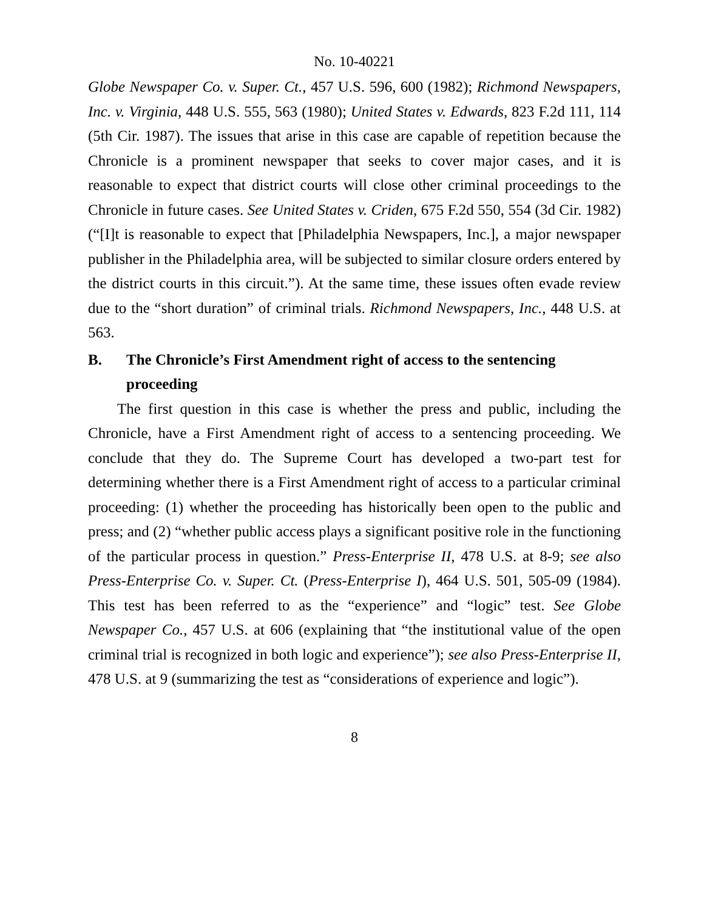No. 10-40221
Globe Newspaper Co. v. Super. Ct., 457 U.S. 596, 600 (1982); Richmond Newspapers, Inc. v. Virginia, 448 U.S. 555, 563 (1980); United States v. Edwards, 823 F.2d 111, 114 (5th Cir. 1987). The issues that arise in this case are capable of repetition because the Chronicle is a prominent newspaper that seeks to cover major cases, and it is reasonable to expect that district courts will close other criminal proceedings to the Chronicle in future cases. See United States v. Criden, 675 F.2d 550, 554 (3d Cir. 1982) (“[I]t is reasonable to expect that [Philadelphia Newspapers, Inc.], a major newspaper publisher in the Philadelphia area, will be subjected to similar closure orders entered by the district courts in this circuit.”). At the same time, these issues often evade review due to the “short duration” of criminal trials. Richmond Newspapers, Inc., 448 U.S. at 563.
B. The Chronicle’s First Amendment right of access to the sentencing proceeding
The first question in this case is whether the press and public, including the Chronicle, have a First Amendment right of access to a sentencing proceeding. We conclude that they do. The Supreme Court has developed a two-part test for determining whether there is a First Amendment right of access to a particular criminal proceeding: (1) whether the proceeding has historically been open to the public and press; and (2) “whether public access plays a significant positive role in the functioning of the particular process in question.” Press-Enterprise II, 478 U.S. at 8-9; see also Press-Enterprise Co. v. Super. Ct. (Press-Enterprise I), 464 U.S. 501, 505-09 (1984). This test has been referred to as the “experience” and “logic” test. See Globe Newspaper Co., 457 U.S. at 606 (explaining that “the institutional value of the open criminal trial is recognized in both logic and experience”); see also Press-Enterprise II, 478 U.S. at 9 (summarizing the test as “considerations of experience and logic”).
8